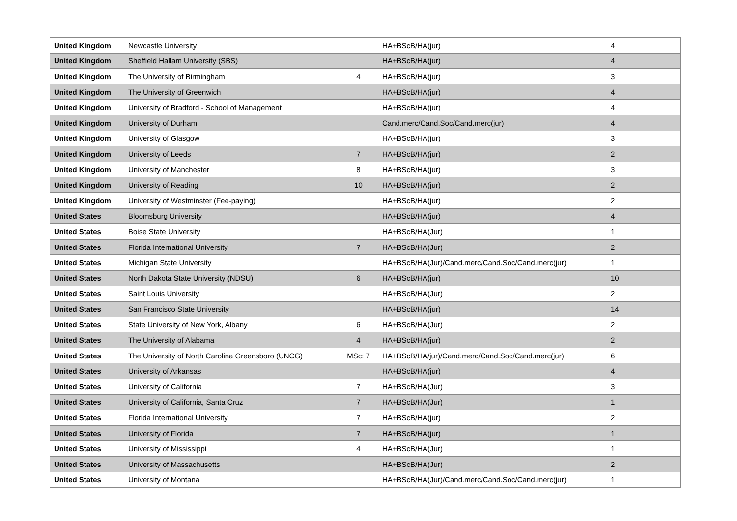| United Kingdom | Newcastle University | | HA+BScB/HA(jur) | 4 |
| United Kingdom | Sheffield Hallam University (SBS) | | HA+BScB/HA(jur) | 4 |
| United Kingdom | The University of Birmingham | 4 | HA+BScB/HA(jur) | 3 |
| United Kingdom | The University of Greenwich | | HA+BScB/HA(jur) | 4 |
| United Kingdom | University of Bradford - School of Management | | HA+BScB/HA(jur) | 4 |
| United Kingdom | University of Durham | | Cand.merc/Cand.Soc/Cand.merc(jur) | 4 |
| United Kingdom | University of Glasgow | | HA+BScB/HA(jur) | 3 |
| United Kingdom | University of Leeds | 7 | HA+BScB/HA(jur) | 2 |
| United Kingdom | University of Manchester | 8 | HA+BScB/HA(jur) | 3 |
| United Kingdom | University of Reading | 10 | HA+BScB/HA(jur) | 2 |
| United Kingdom | University of Westminster (Fee-paying) | | HA+BScB/HA(jur) | 2 |
| United States | Bloomsburg University | | HA+BScB/HA(jur) | 4 |
| United States | Boise State University | | HA+BScB/HA(Jur) | 1 |
| United States | Florida International University | 7 | HA+BScB/HA(Jur) | 2 |
| United States | Michigan State University | | HA+BScB/HA(Jur)/Cand.merc/Cand.Soc/Cand.merc(jur) | 1 |
| United States | North Dakota State University (NDSU) | 6 | HA+BScB/HA(jur) | 10 |
| United States | Saint Louis University | | HA+BScB/HA(Jur) | 2 |
| United States | San Francisco State University | | HA+BScB/HA(jur) | 14 |
| United States | State University of New York, Albany | 6 | HA+BScB/HA(Jur) | 2 |
| United States | The University of Alabama | 4 | HA+BScB/HA(jur) | 2 |
| United States | The University of North Carolina Greensboro (UNCG) | MSc: 7 | HA+BScB/HA/jur)/Cand.merc/Cand.Soc/Cand.merc(jur) | 6 |
| United States | University of Arkansas | | HA+BScB/HA(jur) | 4 |
| United States | University of California | 7 | HA+BScB/HA(Jur) | 3 |
| United States | University of California, Santa Cruz | 7 | HA+BScB/HA(Jur) | 1 |
| United States | Florida International University | 7 | HA+BScB/HA(jur) | 2 |
| United States | University of Florida | 7 | HA+BScB/HA(jur) | 1 |
| United States | University of Mississippi | 4 | HA+BScB/HA(Jur) | 1 |
| United States | University of Massachusetts | | HA+BScB/HA(Jur) | 2 |
| United States | University of Montana | | HA+BScB/HA(Jur)/Cand.merc/Cand.Soc/Cand.merc(jur) | 1 |